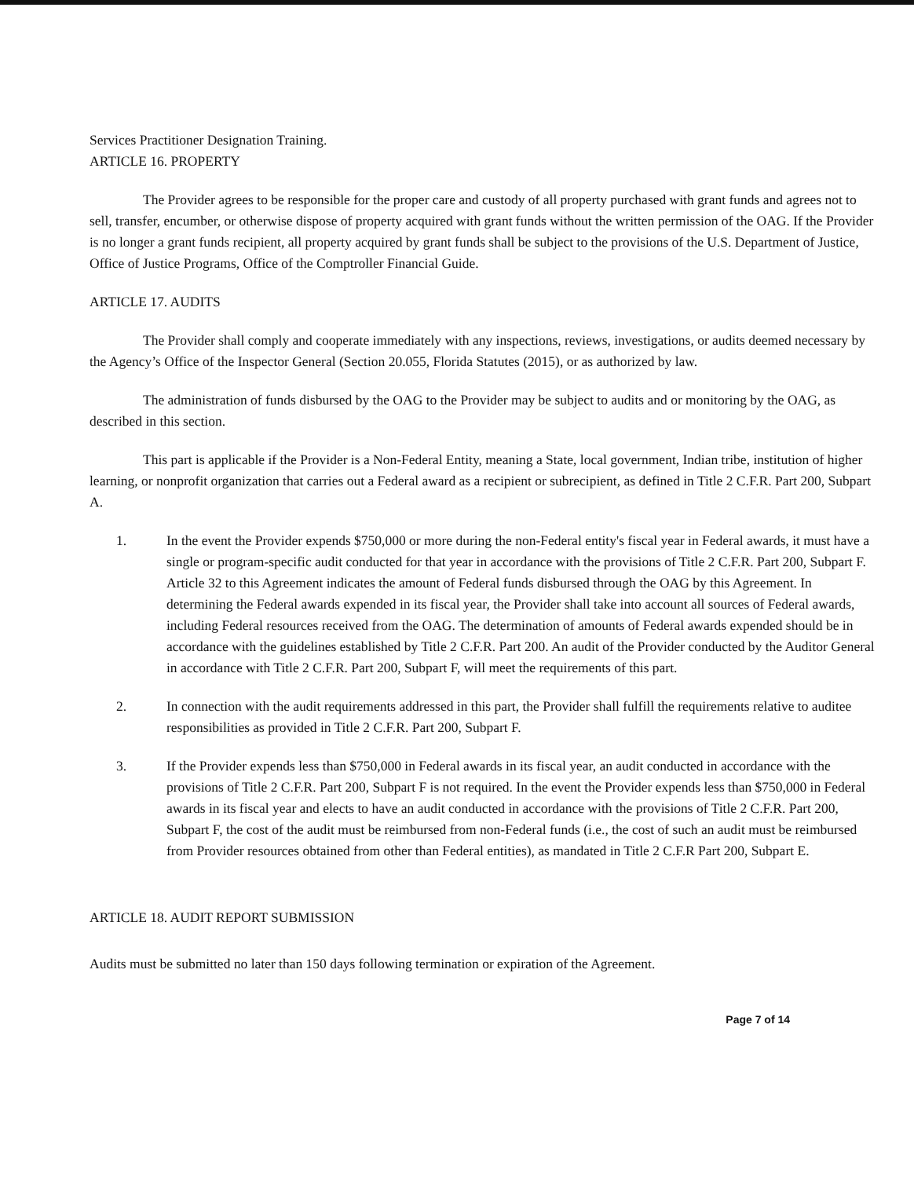Services Practitioner Designation Training.
ARTICLE 16. PROPERTY
The Provider agrees to be responsible for the proper care and custody of all property purchased with grant funds and agrees not to sell, transfer, encumber, or otherwise dispose of property acquired with grant funds without the written permission of the OAG. If the Provider is no longer a grant funds recipient, all property acquired by grant funds shall be subject to the provisions of the U.S. Department of Justice, Office of Justice Programs, Office of the Comptroller Financial Guide.
ARTICLE 17. AUDITS
The Provider shall comply and cooperate immediately with any inspections, reviews, investigations, or audits deemed necessary by the Agency’s Office of the Inspector General (Section 20.055, Florida Statutes (2015), or as authorized by law.
The administration of funds disbursed by the OAG to the Provider may be subject to audits and or monitoring by the OAG, as described in this section.
This part is applicable if the Provider is a Non-Federal Entity, meaning a State, local government, Indian tribe, institution of higher learning, or nonprofit organization that carries out a Federal award as a recipient or subrecipient, as defined in Title 2 C.F.R. Part 200, Subpart A.
1. In the event the Provider expends $750,000 or more during the non-Federal entity's fiscal year in Federal awards, it must have a single or program-specific audit conducted for that year in accordance with the provisions of Title 2 C.F.R. Part 200, Subpart F. Article 32 to this Agreement indicates the amount of Federal funds disbursed through the OAG by this Agreement. In determining the Federal awards expended in its fiscal year, the Provider shall take into account all sources of Federal awards, including Federal resources received from the OAG. The determination of amounts of Federal awards expended should be in accordance with the guidelines established by Title 2 C.F.R. Part 200. An audit of the Provider conducted by the Auditor General in accordance with Title 2 C.F.R. Part 200, Subpart F, will meet the requirements of this part.
2. In connection with the audit requirements addressed in this part, the Provider shall fulfill the requirements relative to auditee responsibilities as provided in Title 2 C.F.R. Part 200, Subpart F.
3. If the Provider expends less than $750,000 in Federal awards in its fiscal year, an audit conducted in accordance with the provisions of Title 2 C.F.R. Part 200, Subpart F is not required. In the event the Provider expends less than $750,000 in Federal awards in its fiscal year and elects to have an audit conducted in accordance with the provisions of Title 2 C.F.R. Part 200, Subpart F, the cost of the audit must be reimbursed from non-Federal funds (i.e., the cost of such an audit must be reimbursed from Provider resources obtained from other than Federal entities), as mandated in Title 2 C.F.R Part 200, Subpart E.
ARTICLE 18. AUDIT REPORT SUBMISSION
Audits must be submitted no later than 150 days following termination or expiration of the Agreement.
Page 7 of 14